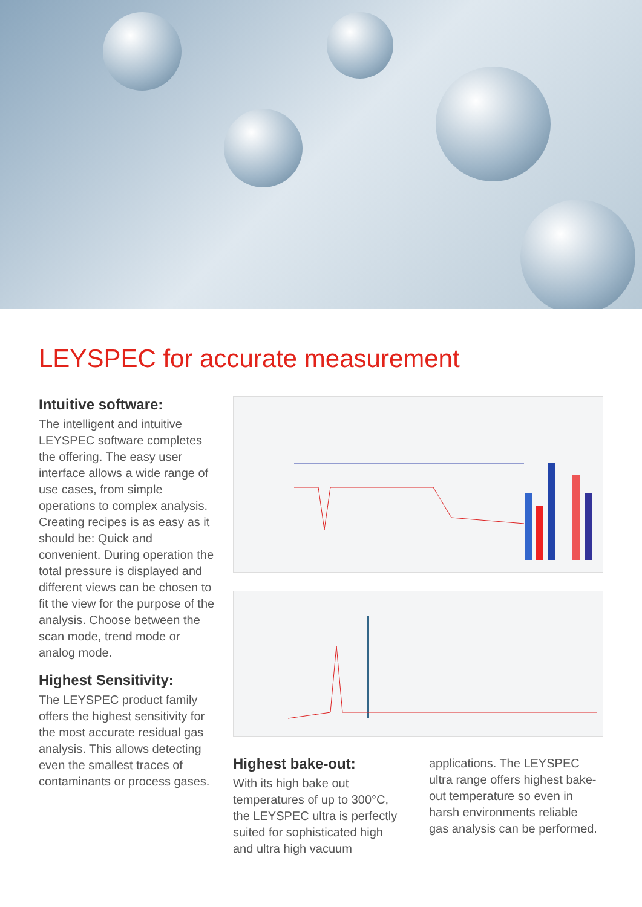LEYSPEC for accurate measurement
Intuitive software:
The intelligent and intuitive LEYSPEC software completes the offering. The easy user interface allows a wide range of use cases, from simple operations to complex analysis. Creating recipes is as easy as it should be: Quick and convenient. During operation the total pressure is displayed and different views can be chosen to fit the view for the purpose of the analysis. Choose between the scan mode, trend mode or analog mode.
Highest Sensitivity:
The LEYSPEC product family offers the highest sensitivity for the most accurate residual gas analysis. This allows detecting even the smallest traces of contaminants or process gases.
Highest bake-out:
With its high bake out temperatures of up to 300°C, the LEYSPEC ultra is perfectly suited for sophisticated high and ultra high vacuum
applications. The LEYSPEC ultra range offers highest bake-out temperature so even in harsh environments reliable gas analysis can be performed.